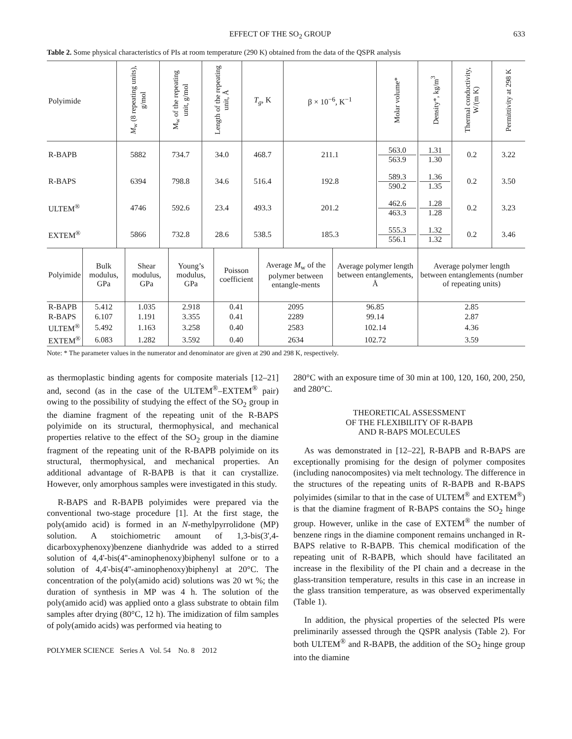EFFECT OF THE SO<sub>2</sub> GROUP 633
Table 2. Some physical characteristics of PIs at room temperature (290 K) obtained from the data of the QSPR analysis
| Polyimide | M<sub>w</sub> (8 repeating units), g/mol | M<sub>w</sub> of the repeating unit, g/mol | Length of the repeating unit, Å | T<sub>g</sub> , K | β × 10<sup>−6</sup>, K<sup>−1</sup> | Molar volume* | Density*, kg/m<sup>3</sup> | Thermal conductivity, W/(m K) | Permittivity at 298 K |
| --- | --- | --- | --- | --- | --- | --- | --- | --- | --- |
| R-BAPB | 5882 | 734.7 | 34.0 | 468.7 | 211.1 | 563.0 563.9 | 1.31 1.30 | 0.2 | 3.22 |
| R-BAPS | 6394 | 798.8 | 34.6 | 516.4 | 192.8 | 589.3 590.2 | 1.36 1.35 | 0.2 | 3.50 |
| ULTEM<sup>®</sup> | 4746 | 592.6 | 23.4 | 493.3 | 201.2 | 462.6 463.3 | 1.28 1.28 | 0.2 | 3.23 |
| EXTEM<sup>®</sup> | 5866 | 732.8 | 28.6 | 538.5 | 185.3 | 555.3 556.1 | 1.32 1.32 | 0.2 | 3.46 |
| Polyimide | Bulk modulus, GPa | Shear modulus, GPa | Young’s modulus, GPa | Poisson coefficient | Average M<sub>w</sub> of the polymer between entangle-ments | Average polymer length between entanglements, Å | Average polymer length between entanglements (number of repeating units) |
| --- | --- | --- | --- | --- | --- | --- | --- |
| R-BAPB | 5.412 | 1.035 | 2.918 | 0.41 | 2095 | 96.85 | 2.85 |
| R-BAPS | 6.107 | 1.191 | 3.355 | 0.41 | 2289 | 99.14 | 2.87 |
| ULTEM<sup>®</sup> | 5.492 | 1.163 | 3.258 | 0.40 | 2583 | 102.14 | 4.36 |
| EXTEM<sup>®</sup> | 6.083 | 1.282 | 3.592 | 0.40 | 2634 | 102.72 | 3.59 |
Note: * The parameter values in the numerator and denominator are given at 290 and 298 K, respectively.
as thermoplastic binding agents for composite materials [12–21] and, second (as in the case of the ULTEM<sup>®</sup>–EXTEM<sup>®</sup> pair) owing to the possibility of studying the effect of the SO<sub>2</sub> group in the diamine fragment of the repeating unit of the R-BAPS polyimide on its structural, thermophysical, and mechanical properties relative to the effect of the SO<sub>2</sub> group in the diamine fragment of the repeating unit of the R-BAPB polyimide on its structural, thermophysical, and mechanical properties. An additional advantage of R-BAPB is that it can crystallize. However, only amorphous samples were investigated in this study.
R-BAPS and R-BAPB polyimides were prepared via the conventional two-stage procedure [1]. At the first stage, the poly(amido acid) is formed in an N-methylpyrrolidone (MP) solution. A stoichiometric amount of 1,3-bis(3',4-dicarboxyphenoxy)benzene dianhydride was added to a stirred solution of 4,4'-bis(4''-aminophenoxy)biphenyl sulfone or to a solution of 4,4'-bis(4''-aminophenoxy)biphenyl at 20°C. The concentration of the poly(amido acid) solutions was 20 wt %; the duration of synthesis in MP was 4 h. The solution of the poly(amido acid) was applied onto a glass substrate to obtain film samples after drying (80°C, 12 h). The imidization of film samples of poly(amido acids) was performed via heating to
POLYMER SCIENCE Series A Vol. 54 No. 8 2012
280°C with an exposure time of 30 min at 100, 120, 160, 200, 250, and 280°C.
THEORETICAL ASSESSMENT
OF THE FLEXIBILITY OF R-BAPB
AND R-BAPS MOLECULES
As was demonstrated in [12–22], R-BAPB and R-BAPS are exceptionally promising for the design of polymer composites (including nanocomposites) via melt technology. The difference in the structures of the repeating units of R-BAPB and R-BAPS polyimides (similar to that in the case of ULTEM<sup>®</sup> and EXTEM<sup>®</sup>) is that the diamine fragment of R-BAPS contains the SO<sub>2</sub> hinge group. However, unlike in the case of EXTEM<sup>®</sup> the number of benzene rings in the diamine component remains unchanged in R-BAPS relative to R-BAPB. This chemical modification of the repeating unit of R-BAPB, which should have facilitated an increase in the flexibility of the PI chain and a decrease in the glass-transition temperature, results in this case in an increase in the glass transition temperature, as was observed experimentally (Table 1).
In addition, the physical properties of the selected PIs were preliminarily assessed through the QSPR analysis (Table 2). For both ULTEM<sup>®</sup> and R-BAPB, the addition of the SO<sub>2</sub> hinge group into the diamine